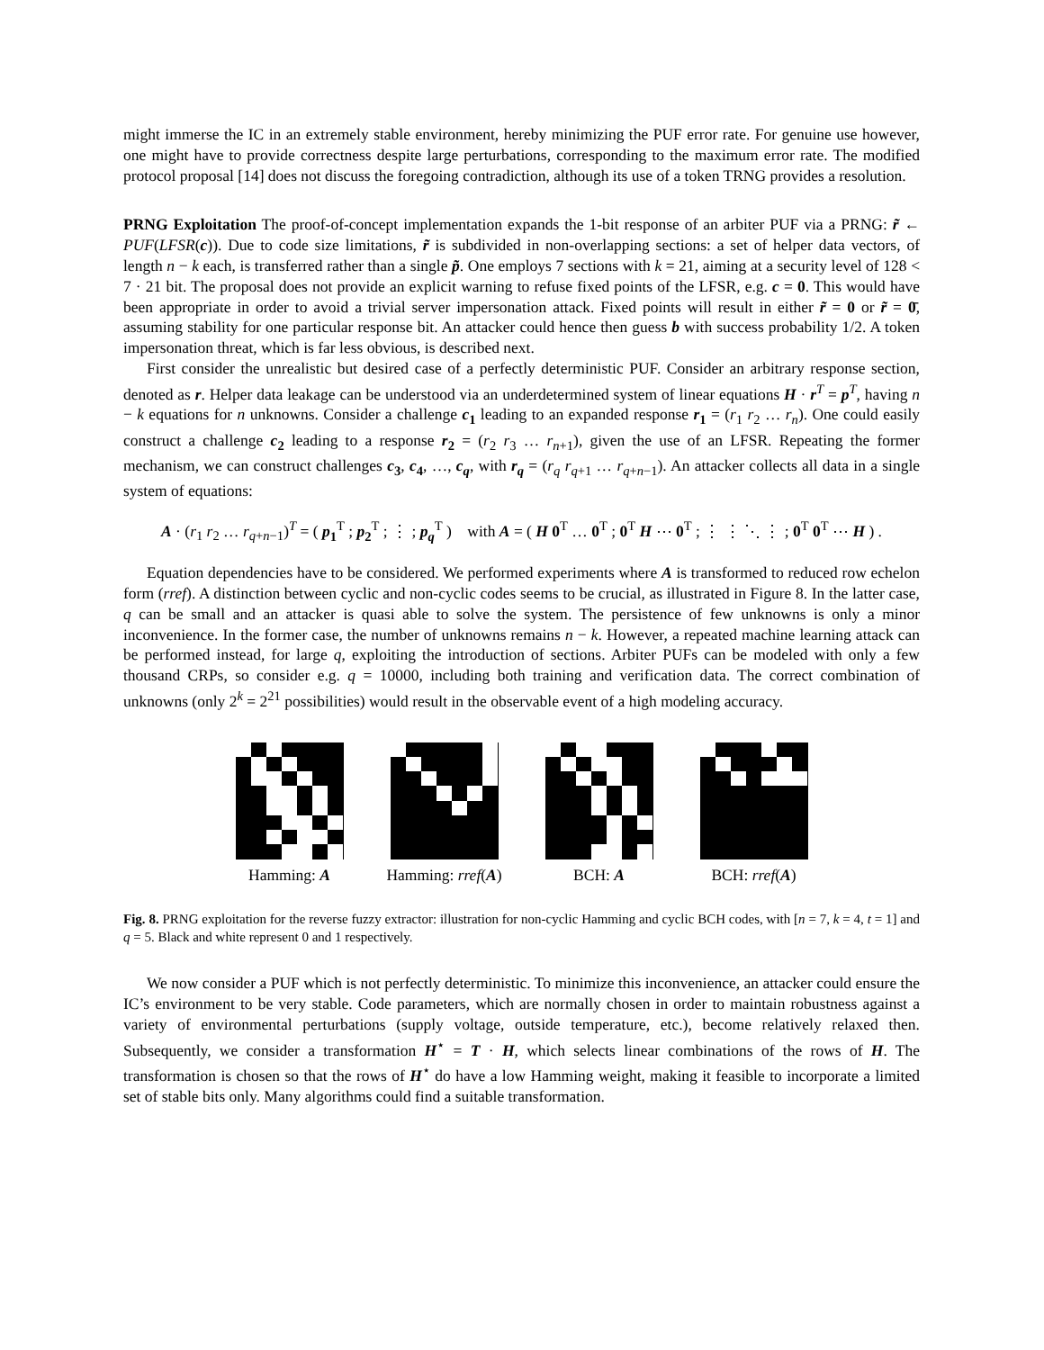might immerse the IC in an extremely stable environment, hereby minimizing the PUF error rate. For genuine use however, one might have to provide correctness despite large perturbations, corresponding to the maximum error rate. The modified protocol proposal [14] does not discuss the foregoing contradiction, although its use of a token TRNG provides a resolution.
PRNG Exploitation The proof-of-concept implementation expands the 1-bit response of an arbiter PUF via a PRNG: r̃ ← PUF(LFSR(c)). Due to code size limitations, r̃ is subdivided in non-overlapping sections: a set of helper data vectors, of length n − k each, is transferred rather than a single p̃. One employs 7 sections with k = 21, aiming at a security level of 128 < 7 · 21 bit. The proposal does not provide an explicit warning to refuse fixed points of the LFSR, e.g. c = 0. This would have been appropriate in order to avoid a trivial server impersonation attack. Fixed points will result in either r̃ = 0 or r̃ = 0̄, assuming stability for one particular response bit. An attacker could hence then guess b with success probability 1/2. A token impersonation threat, which is far less obvious, is described next.
First consider the unrealistic but desired case of a perfectly deterministic PUF. Consider an arbitrary response section, denoted as r. Helper data leakage can be understood via an underdetermined system of linear equations H · r<sup>T</sup> = p<sup>T</sup>, having n − k equations for n unknowns. Consider a challenge c<sub>1</sub> leading to an expanded response r<sub>1</sub> = (r<sub>1</sub> r<sub>2</sub> … r<sub>n</sub>). One could easily construct a challenge c<sub>2</sub> leading to a response r<sub>2</sub> = (r<sub>2</sub> r<sub>3</sub> … r<sub>n+1</sub>), given the use of an LFSR. Repeating the former mechanism, we can construct challenges c<sub>3</sub>, c<sub>4</sub>, …, c<sub>q</sub>, with r<sub>q</sub> = (r<sub>q</sub> r<sub>q+1</sub> … r<sub>q+n−1</sub>). An attacker collects all data in a single system of equations:
A · (r<sub>1</sub> r<sub>2</sub> … r<sub>q+n−1</sub>)<sup>T</sup> = ( p<sub>1</sub><sup>T</sup> ; p<sub>2</sub><sup>T</sup> ; ⋮ ; p<sub>q</sub><sup>T</sup> ) with A = ( H 0<sup>T</sup> … 0<sup>T</sup> ; 0<sup>T</sup> H ⋯ 0<sup>T</sup> ; ⋮ ⋮ ⋱ ⋮ ; 0<sup>T</sup> 0<sup>T</sup> ⋯ H ) .
Equation dependencies have to be considered. We performed experiments where A is transformed to reduced row echelon form (rref). A distinction between cyclic and non-cyclic codes seems to be crucial, as illustrated in Figure 8. In the latter case, q can be small and an attacker is quasi able to solve the system. The persistence of few unknowns is only a minor inconvenience. In the former case, the number of unknowns remains n − k. However, a repeated machine learning attack can be performed instead, for large q, exploiting the introduction of sections. Arbiter PUFs can be modeled with only a few thousand CRPs, so consider e.g. q = 10000, including both training and verification data. The correct combination of unknowns (only 2<sup>k</sup> = 2<sup>21</sup> possibilities) would result in the observable event of a high modeling accuracy.
Hamming: A Hamming: rref(A)
BCH: A BCH: rref(A)
Fig. 8. PRNG exploitation for the reverse fuzzy extractor: illustration for non-cyclic Hamming and cyclic BCH codes, with [n = 7, k = 4, t = 1] and q = 5. Black and white represent 0 and 1 respectively.
We now consider a PUF which is not perfectly deterministic. To minimize this inconvenience, an attacker could ensure the IC’s environment to be very stable. Code parameters, which are normally chosen in order to maintain robustness against a variety of environmental perturbations (supply voltage, outside temperature, etc.), become relatively relaxed then. Subsequently, we consider a transformation H<sup>⋆</sup> = T · H, which selects linear combinations of the rows of H. The transformation is chosen so that the rows of H<sup>⋆</sup> do have a low Hamming weight, making it feasible to incorporate a limited set of stable bits only. Many algorithms could find a suitable transformation.